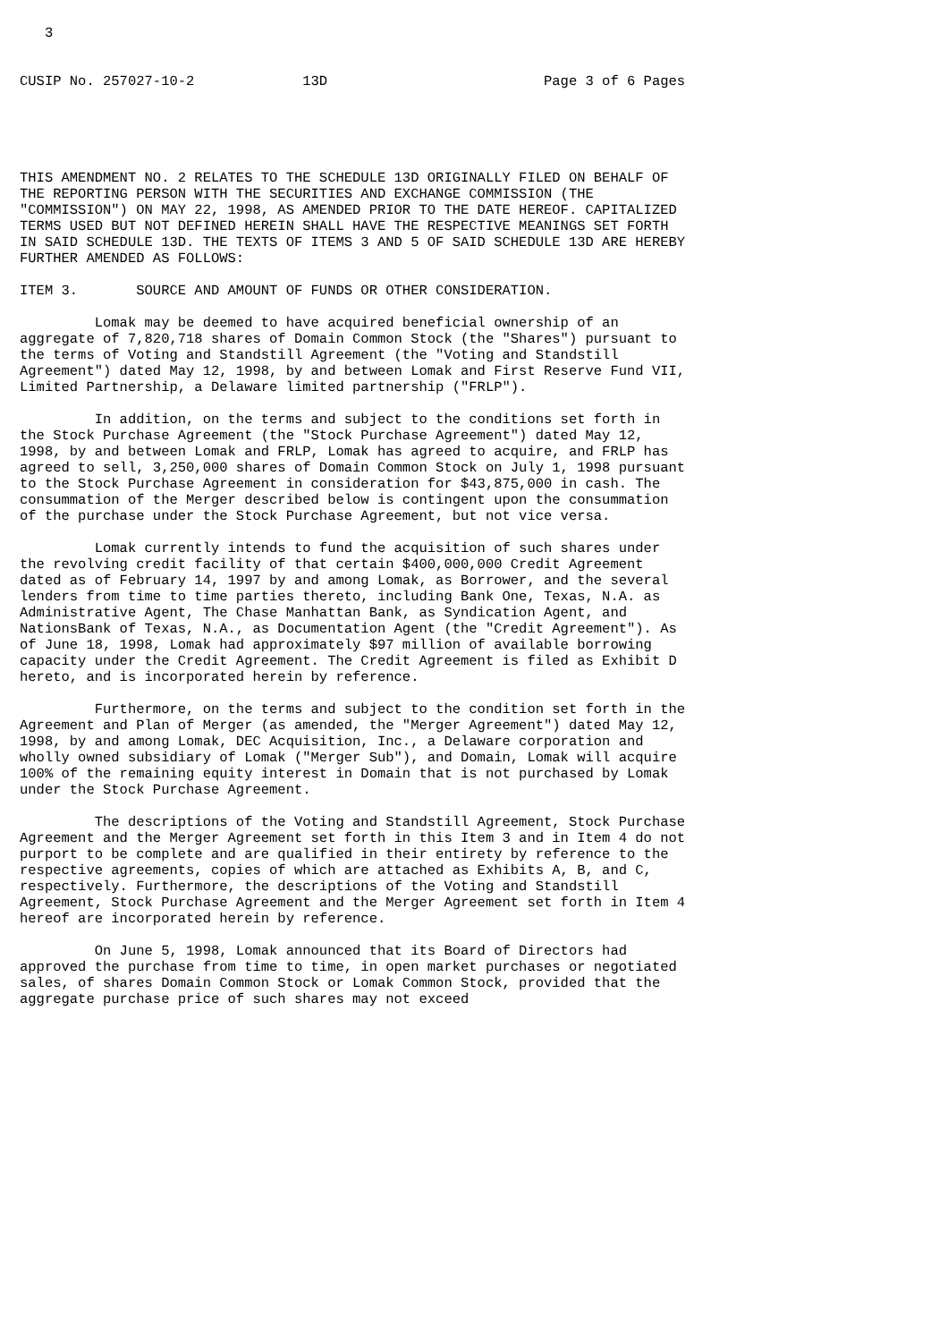3


CUSIP No. 257027-10-2             13D                          Page 3 of 6 Pages





THIS AMENDMENT NO. 2 RELATES TO THE SCHEDULE 13D ORIGINALLY FILED ON BEHALF OF
THE REPORTING PERSON WITH THE SECURITIES AND EXCHANGE COMMISSION (THE
"COMMISSION") ON MAY 22, 1998, AS AMENDED PRIOR TO THE DATE HEREOF. CAPITALIZED
TERMS USED BUT NOT DEFINED HEREIN SHALL HAVE THE RESPECTIVE MEANINGS SET FORTH
IN SAID SCHEDULE 13D. THE TEXTS OF ITEMS 3 AND 5 OF SAID SCHEDULE 13D ARE HEREBY
FURTHER AMENDED AS FOLLOWS:

ITEM 3.       SOURCE AND AMOUNT OF FUNDS OR OTHER CONSIDERATION.

         Lomak may be deemed to have acquired beneficial ownership of an
aggregate of 7,820,718 shares of Domain Common Stock (the "Shares") pursuant to
the terms of Voting and Standstill Agreement (the "Voting and Standstill
Agreement") dated May 12, 1998, by and between Lomak and First Reserve Fund VII,
Limited Partnership, a Delaware limited partnership ("FRLP").

         In addition, on the terms and subject to the conditions set forth in
the Stock Purchase Agreement (the "Stock Purchase Agreement") dated May 12,
1998, by and between Lomak and FRLP, Lomak has agreed to acquire, and FRLP has
agreed to sell, 3,250,000 shares of Domain Common Stock on July 1, 1998 pursuant
to the Stock Purchase Agreement in consideration for $43,875,000 in cash. The
consummation of the Merger described below is contingent upon the consummation
of the purchase under the Stock Purchase Agreement, but not vice versa.

         Lomak currently intends to fund the acquisition of such shares under
the revolving credit facility of that certain $400,000,000 Credit Agreement
dated as of February 14, 1997 by and among Lomak, as Borrower, and the several
lenders from time to time parties thereto, including Bank One, Texas, N.A. as
Administrative Agent, The Chase Manhattan Bank, as Syndication Agent, and
NationsBank of Texas, N.A., as Documentation Agent (the "Credit Agreement"). As
of June 18, 1998, Lomak had approximately $97 million of available borrowing
capacity under the Credit Agreement. The Credit Agreement is filed as Exhibit D
hereto, and is incorporated herein by reference.

         Furthermore, on the terms and subject to the condition set forth in the
Agreement and Plan of Merger (as amended, the "Merger Agreement") dated May 12,
1998, by and among Lomak, DEC Acquisition, Inc., a Delaware corporation and
wholly owned subsidiary of Lomak ("Merger Sub"), and Domain, Lomak will acquire
100% of the remaining equity interest in Domain that is not purchased by Lomak
under the Stock Purchase Agreement.

         The descriptions of the Voting and Standstill Agreement, Stock Purchase
Agreement and the Merger Agreement set forth in this Item 3 and in Item 4 do not
purport to be complete and are qualified in their entirety by reference to the
respective agreements, copies of which are attached as Exhibits A, B, and C,
respectively. Furthermore, the descriptions of the Voting and Standstill
Agreement, Stock Purchase Agreement and the Merger Agreement set forth in Item 4
hereof are incorporated herein by reference.

         On June 5, 1998, Lomak announced that its Board of Directors had
approved the purchase from time to time, in open market purchases or negotiated
sales, of shares Domain Common Stock or Lomak Common Stock, provided that the
aggregate purchase price of such shares may not exceed